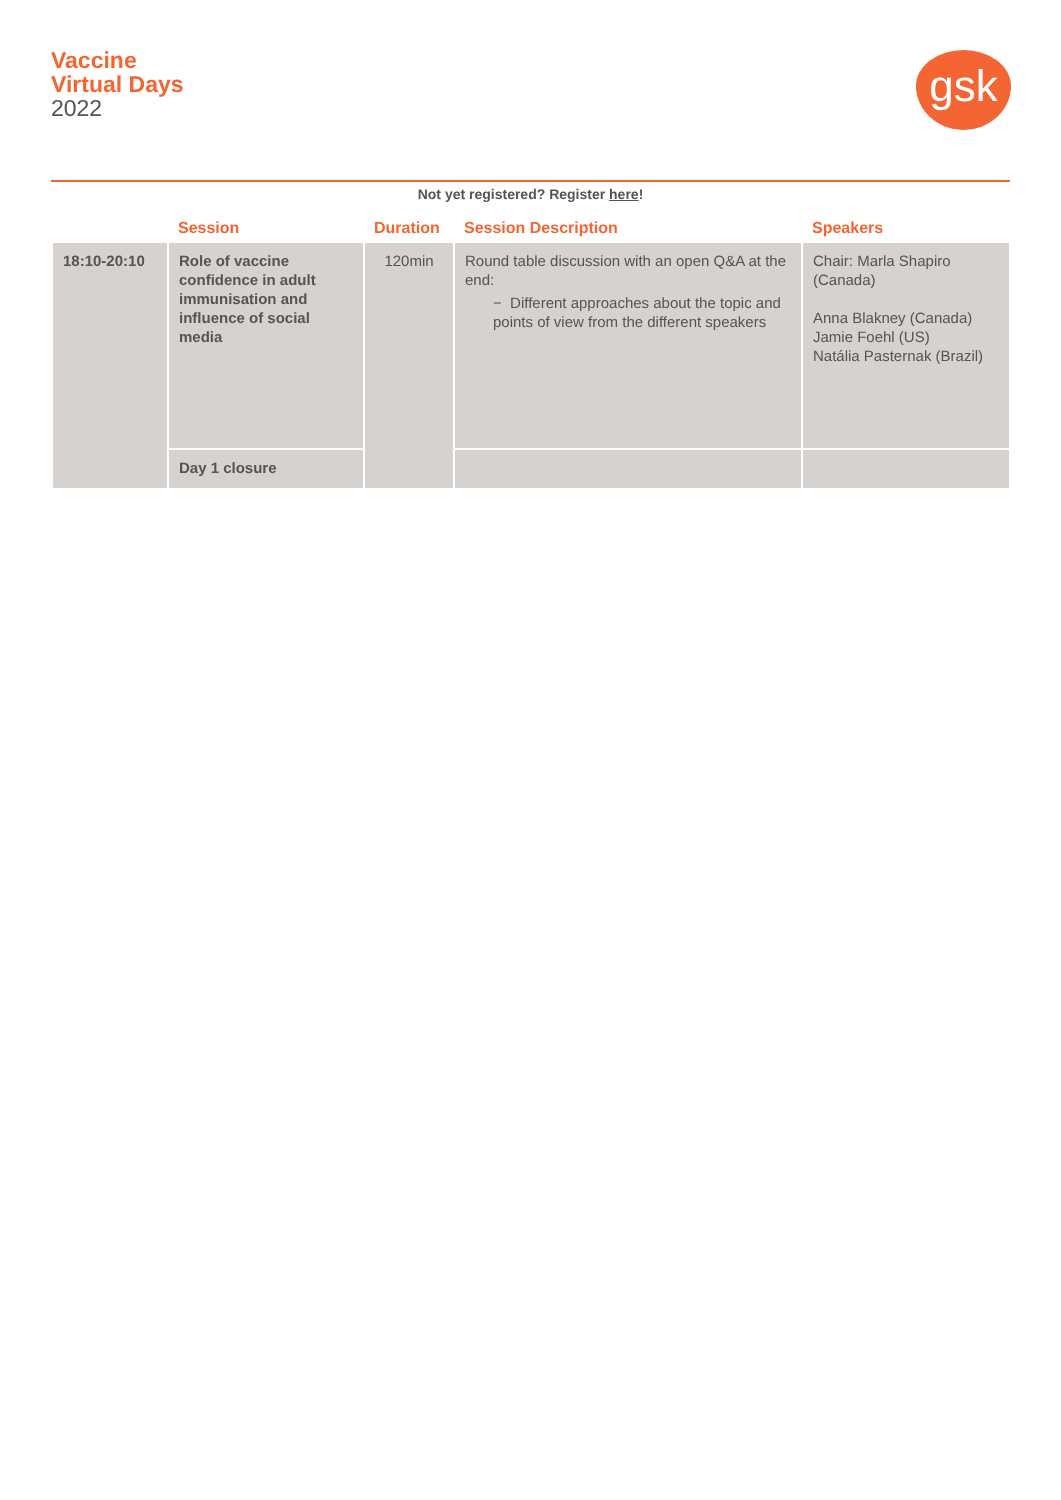Vaccine
Virtual Days
2022
gsk
Not yet registered? Register here!
| | Session | Duration | Session Description | Speakers |
| --- | --- | --- | --- | --- |
| 18:10-20:10 | Role of vaccine confidence in adult immunisation and influence of social media | 120min | Round table discussion with an open Q&A at the end: − Different approaches about the topic and points of view from the different speakers | Chair: Marla Shapiro (Canada) Anna Blakney (Canada) Jamie Foehl (US) Natália Pasternak (Brazil) |
| | Day 1 closure | | | |